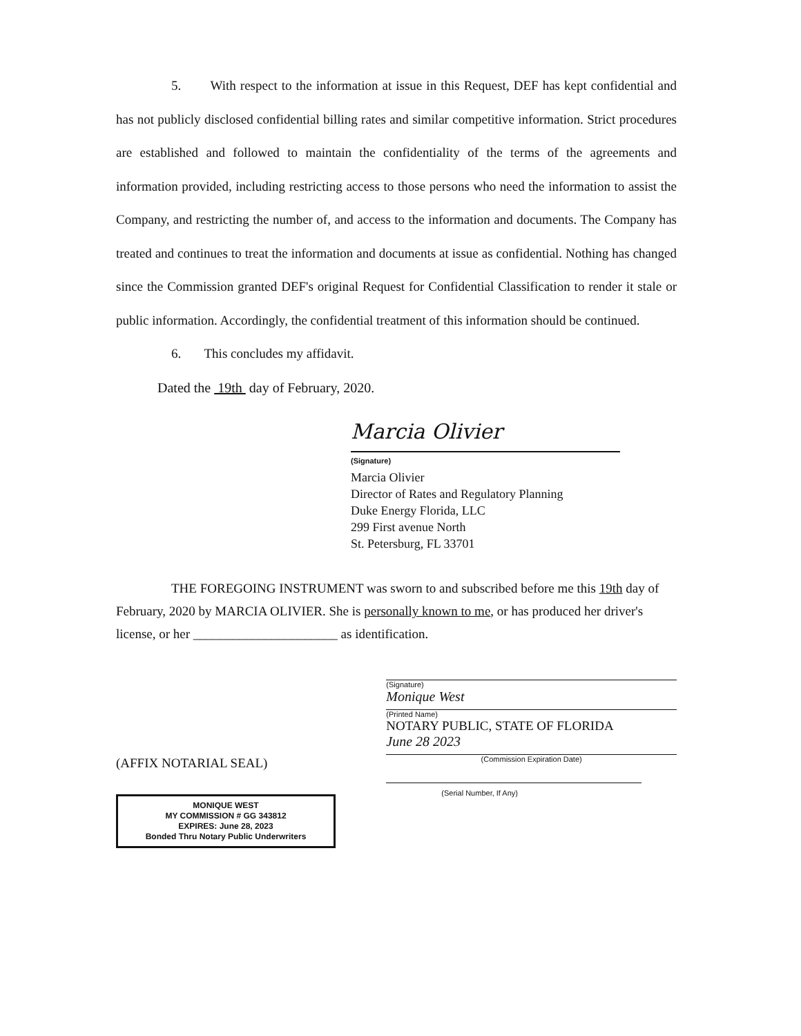5. With respect to the information at issue in this Request, DEF has kept confidential and has not publicly disclosed confidential billing rates and similar competitive information. Strict procedures are established and followed to maintain the confidentiality of the terms of the agreements and information provided, including restricting access to those persons who need the information to assist the Company, and restricting the number of, and access to the information and documents. The Company has treated and continues to treat the information and documents at issue as confidential. Nothing has changed since the Commission granted DEF's original Request for Confidential Classification to render it stale or public information. Accordingly, the confidential treatment of this information should be continued.
6. This concludes my affidavit.
Dated the 19th day of February, 2020.
Marcia Olivier
(Signature)
Marcia Olivier
Director of Rates and Regulatory Planning
Duke Energy Florida, LLC
299 First avenue North
St. Petersburg, FL 33701
THE FOREGOING INSTRUMENT was sworn to and subscribed before me this 19th day of February, 2020 by MARCIA OLIVIER. She is personally known to me, or has produced her driver's license, or her ______________________ as identification.
(AFFIX NOTARIAL SEAL)
MONIQUE WEST
MY COMMISSION # GG 343812
EXPIRES: June 28, 2023
Bonded Thru Notary Public Underwriters
(Signature)
Monique West
(Printed Name)
NOTARY PUBLIC, STATE OF FLORIDA
June 28 2023
(Commission Expiration Date)
(Serial Number, If Any)